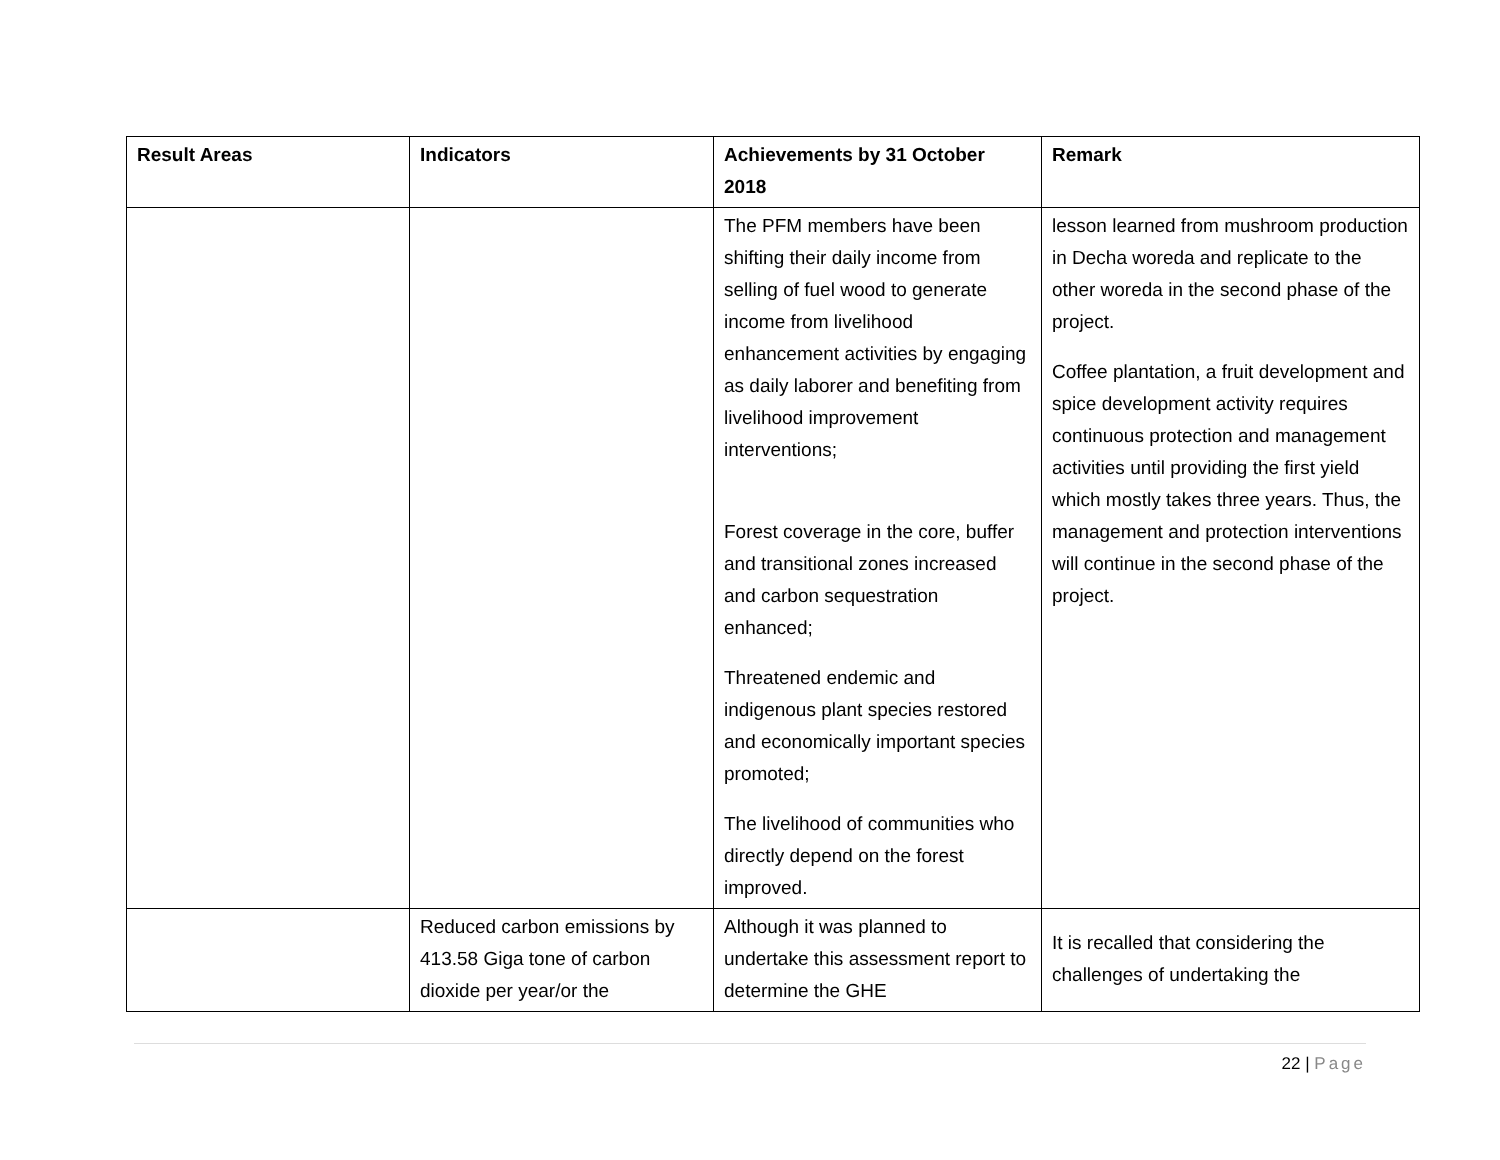| Result Areas | Indicators | Achievements by 31 October 2018 | Remark |
| --- | --- | --- | --- |
| | | The PFM members have been shifting their daily income from selling of fuel wood to generate income from livelihood enhancement activities by engaging as daily laborer and benefiting from livelihood improvement interventions; Forest coverage in the core, buffer and transitional zones increased and carbon sequestration enhanced; Threatened endemic and indigenous plant species restored and economically important species promoted; The livelihood of communities who directly depend on the forest improved. | lesson learned from mushroom production in Decha woreda and replicate to the other woreda in the second phase of the project. Coffee plantation, a fruit development and spice development activity requires continuous protection and management activities until providing the first yield which mostly takes three years. Thus, the management and protection interventions will continue in the second phase of the project. |
| | Reduced carbon emissions by 413.58 Giga tone of carbon dioxide per year/or the | Although it was planned to undertake this assessment report to determine the GHE | It is recalled that considering the challenges of undertaking the |
22 | Page